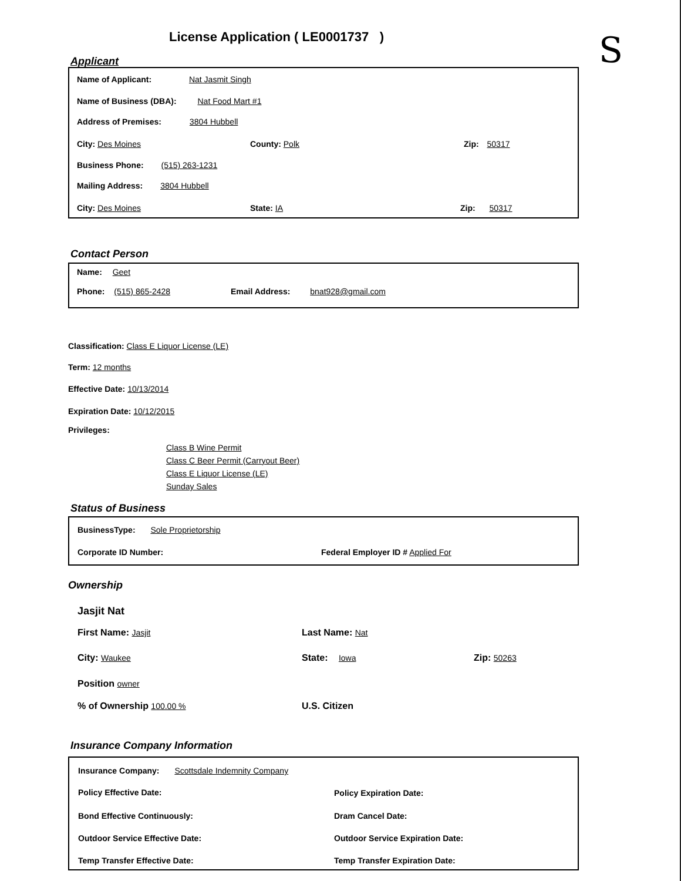License Application ( LE0001737 )
S
Applicant
Name of Applicant: Nat Jasmit Singh
Name of Business (DBA): Nat Food Mart #1
Address of Premises: 3804 Hubbell
City: Des Moines County: Polk Zip: 50317
Business Phone: (515) 263-1231
Mailing Address: 3804 Hubbell
City: Des Moines State: IA Zip: 50317
Contact Person
Name: Geet
Phone: (515) 865-2428 Email Address: bnat928@gmail.com
Classification: Class E Liquor License (LE)
Term: 12 months
Effective Date: 10/13/2014
Expiration Date: 10/12/2015
Privileges:
Class B Wine Permit
Class C Beer Permit (Carryout Beer)
Class E Liquor License (LE)
Sunday Sales
Status of Business
BusinessType: Sole Proprietorship
Corporate ID Number: Federal Employer ID # Applied For
Ownership
Jasjit Nat
First Name: Jasjit Last Name: Nat
City: Waukee State: Iowa Zip: 50263
Position owner
% of Ownership 100.00 % U.S. Citizen
Insurance Company Information
Insurance Company: Scottsdale Indemnity Company
Policy Effective Date: Policy Expiration Date:
Bond Effective Continuously: Dram Cancel Date:
Outdoor Service Effective Date: Outdoor Service Expiration Date:
Temp Transfer Effective Date: Temp Transfer Expiration Date: